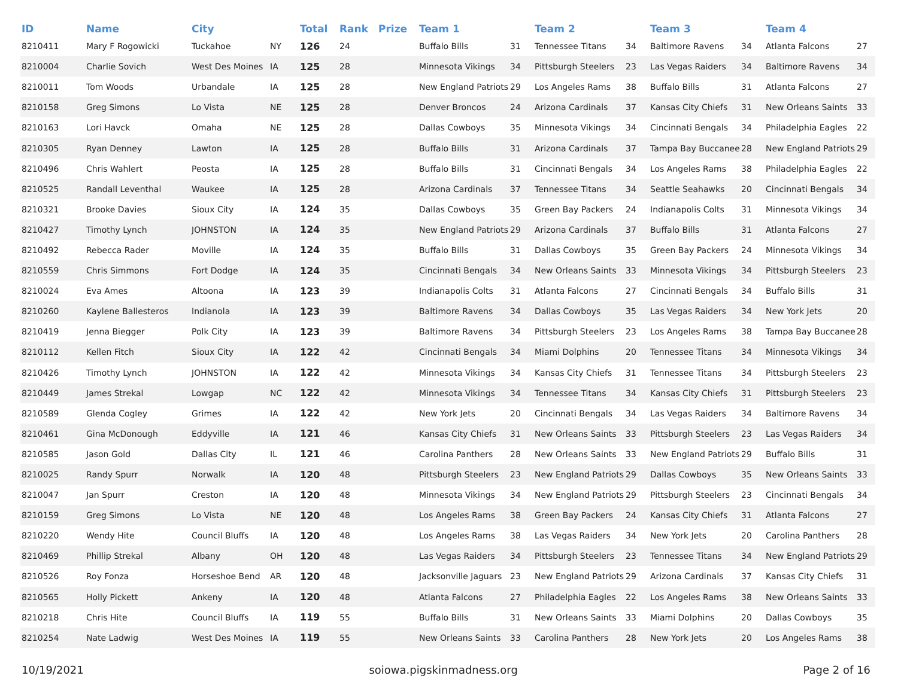| ID | Name | City | | Total | Rank | Prize | Team 1 | | Team 2 | | Team 3 | | Team 4 | |
| --- | --- | --- | --- | --- | --- | --- | --- | --- | --- | --- | --- | --- | --- | --- |
| 8210411 | Mary F Rogowicki | Tuckahoe | NY | 126 | 24 | | Buffalo Bills | 31 | Tennessee Titans | 34 | Baltimore Ravens | 34 | Atlanta Falcons | 27 |
| 8210004 | Charlie Sovich | West Des Moines | IA | 125 | 28 | | Minnesota Vikings | 34 | Pittsburgh Steelers | 23 | Las Vegas Raiders | 34 | Baltimore Ravens | 34 |
| 8210011 | Tom Woods | Urbandale | IA | 125 | 28 | | New England Patriots | 29 | Los Angeles Rams | 38 | Buffalo Bills | 31 | Atlanta Falcons | 27 |
| 8210158 | Greg Simons | Lo Vista | NE | 125 | 28 | | Denver Broncos | 24 | Arizona Cardinals | 37 | Kansas City Chiefs | 31 | New Orleans Saints | 33 |
| 8210163 | Lori Havck | Omaha | NE | 125 | 28 | | Dallas Cowboys | 35 | Minnesota Vikings | 34 | Cincinnati Bengals | 34 | Philadelphia Eagles | 22 |
| 8210305 | Ryan Denney | Lawton | IA | 125 | 28 | | Buffalo Bills | 31 | Arizona Cardinals | 37 | Tampa Bay Buccanee | 28 | New England Patriots | 29 |
| 8210496 | Chris Wahlert | Peosta | IA | 125 | 28 | | Buffalo Bills | 31 | Cincinnati Bengals | 34 | Los Angeles Rams | 38 | Philadelphia Eagles | 22 |
| 8210525 | Randall Leventhal | Waukee | IA | 125 | 28 | | Arizona Cardinals | 37 | Tennessee Titans | 34 | Seattle Seahawks | 20 | Cincinnati Bengals | 34 |
| 8210321 | Brooke Davies | Sioux City | IA | 124 | 35 | | Dallas Cowboys | 35 | Green Bay Packers | 24 | Indianapolis Colts | 31 | Minnesota Vikings | 34 |
| 8210427 | Timothy Lynch | JOHNSTON | IA | 124 | 35 | | New England Patriots | 29 | Arizona Cardinals | 37 | Buffalo Bills | 31 | Atlanta Falcons | 27 |
| 8210492 | Rebecca Rader | Moville | IA | 124 | 35 | | Buffalo Bills | 31 | Dallas Cowboys | 35 | Green Bay Packers | 24 | Minnesota Vikings | 34 |
| 8210559 | Chris Simmons | Fort Dodge | IA | 124 | 35 | | Cincinnati Bengals | 34 | New Orleans Saints | 33 | Minnesota Vikings | 34 | Pittsburgh Steelers | 23 |
| 8210024 | Eva Ames | Altoona | IA | 123 | 39 | | Indianapolis Colts | 31 | Atlanta Falcons | 27 | Cincinnati Bengals | 34 | Buffalo Bills | 31 |
| 8210260 | Kaylene Ballesteros | Indianola | IA | 123 | 39 | | Baltimore Ravens | 34 | Dallas Cowboys | 35 | Las Vegas Raiders | 34 | New York Jets | 20 |
| 8210419 | Jenna Biegger | Polk City | IA | 123 | 39 | | Baltimore Ravens | 34 | Pittsburgh Steelers | 23 | Los Angeles Rams | 38 | Tampa Bay Buccanee | 28 |
| 8210112 | Kellen Fitch | Sioux City | IA | 122 | 42 | | Cincinnati Bengals | 34 | Miami Dolphins | 20 | Tennessee Titans | 34 | Minnesota Vikings | 34 |
| 8210426 | Timothy Lynch | JOHNSTON | IA | 122 | 42 | | Minnesota Vikings | 34 | Kansas City Chiefs | 31 | Tennessee Titans | 34 | Pittsburgh Steelers | 23 |
| 8210449 | James Strekal | Lowgap | NC | 122 | 42 | | Minnesota Vikings | 34 | Tennessee Titans | 34 | Kansas City Chiefs | 31 | Pittsburgh Steelers | 23 |
| 8210589 | Glenda Cogley | Grimes | IA | 122 | 42 | | New York Jets | 20 | Cincinnati Bengals | 34 | Las Vegas Raiders | 34 | Baltimore Ravens | 34 |
| 8210461 | Gina McDonough | Eddyville | IA | 121 | 46 | | Kansas City Chiefs | 31 | New Orleans Saints | 33 | Pittsburgh Steelers | 23 | Las Vegas Raiders | 34 |
| 8210585 | Jason Gold | Dallas City | IL | 121 | 46 | | Carolina Panthers | 28 | New Orleans Saints | 33 | New England Patriots | 29 | Buffalo Bills | 31 |
| 8210025 | Randy Spurr | Norwalk | IA | 120 | 48 | | Pittsburgh Steelers | 23 | New England Patriots | 29 | Dallas Cowboys | 35 | New Orleans Saints | 33 |
| 8210047 | Jan Spurr | Creston | IA | 120 | 48 | | Minnesota Vikings | 34 | New England Patriots | 29 | Pittsburgh Steelers | 23 | Cincinnati Bengals | 34 |
| 8210159 | Greg Simons | Lo Vista | NE | 120 | 48 | | Los Angeles Rams | 38 | Green Bay Packers | 24 | Kansas City Chiefs | 31 | Atlanta Falcons | 27 |
| 8210220 | Wendy Hite | Council Bluffs | IA | 120 | 48 | | Los Angeles Rams | 38 | Las Vegas Raiders | 34 | New York Jets | 20 | Carolina Panthers | 28 |
| 8210469 | Phillip Strekal | Albany | OH | 120 | 48 | | Las Vegas Raiders | 34 | Pittsburgh Steelers | 23 | Tennessee Titans | 34 | New England Patriots | 29 |
| 8210526 | Roy Fonza | Horseshoe Bend | AR | 120 | 48 | | Jacksonville Jaguars | 23 | New England Patriots | 29 | Arizona Cardinals | 37 | Kansas City Chiefs | 31 |
| 8210565 | Holly Pickett | Ankeny | IA | 120 | 48 | | Atlanta Falcons | 27 | Philadelphia Eagles | 22 | Los Angeles Rams | 38 | New Orleans Saints | 33 |
| 8210218 | Chris Hite | Council Bluffs | IA | 119 | 55 | | Buffalo Bills | 31 | New Orleans Saints | 33 | Miami Dolphins | 20 | Dallas Cowboys | 35 |
| 8210254 | Nate Ladwig | West Des Moines | IA | 119 | 55 | | New Orleans Saints | 33 | Carolina Panthers | 28 | New York Jets | 20 | Los Angeles Rams | 38 |
10/19/2021 soiowa.pigskinmadness.org Page 2 of 16